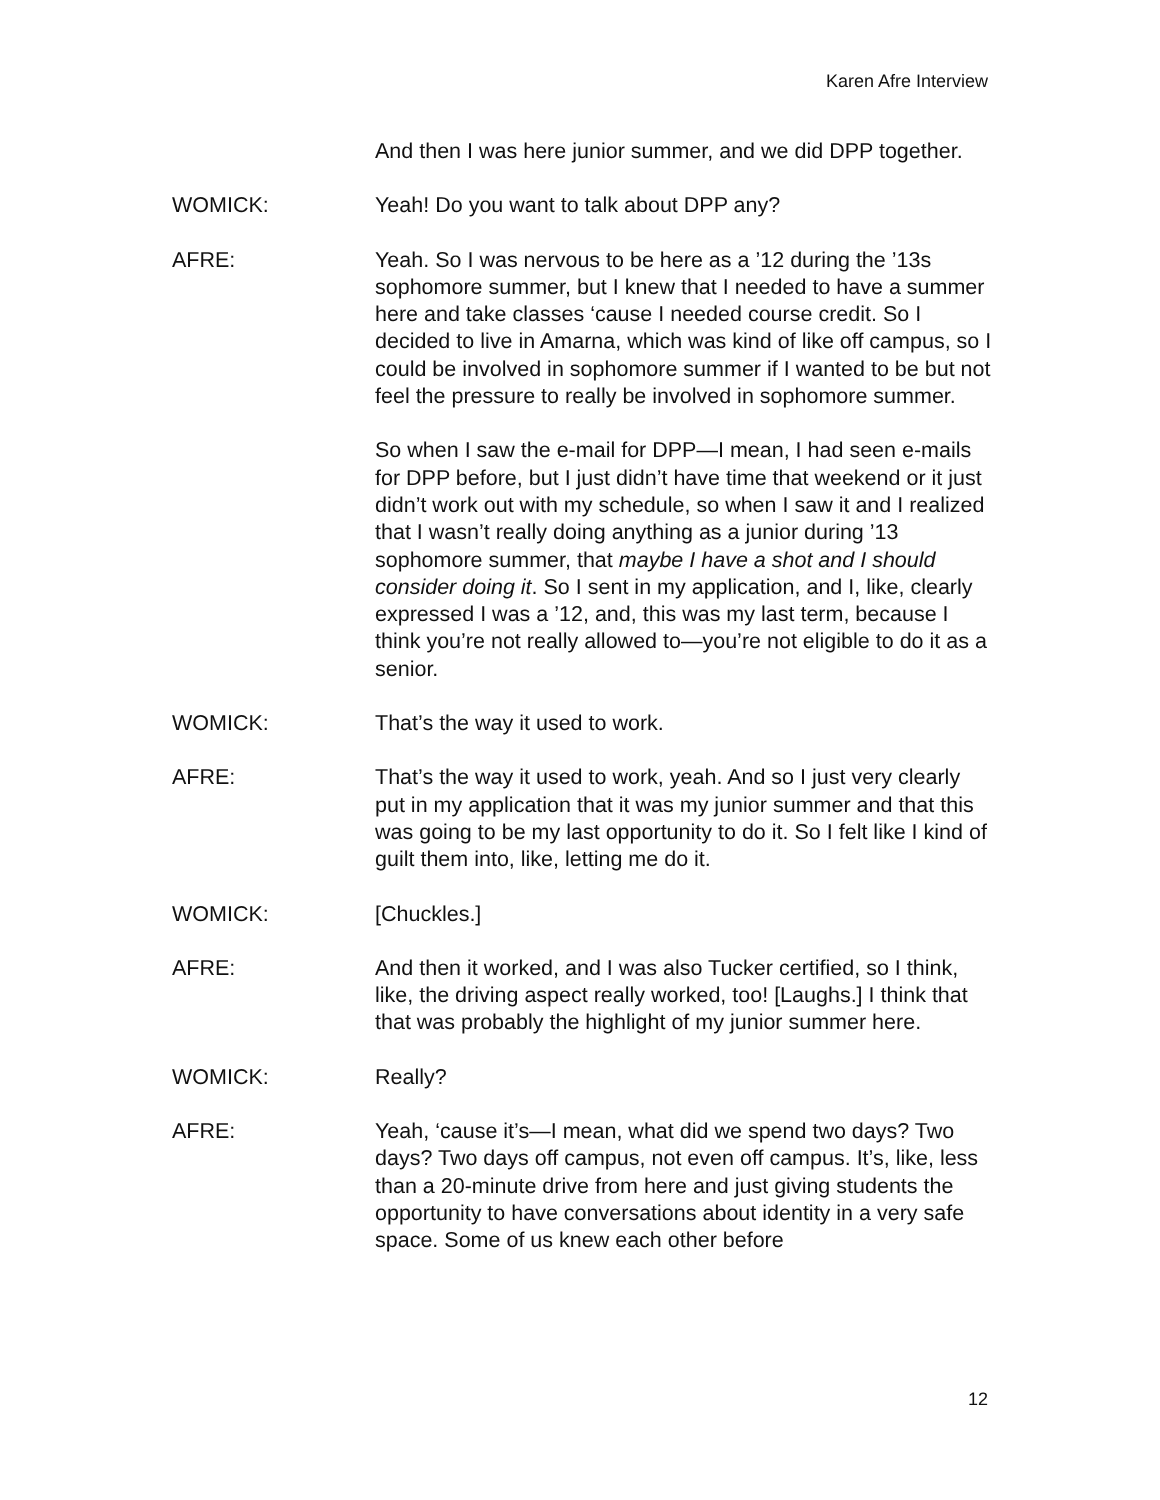Karen Afre Interview
And then I was here junior summer, and we did DPP together.
WOMICK: Yeah! Do you want to talk about DPP any?
AFRE: Yeah. So I was nervous to be here as a ’12 during the ’13s sophomore summer, but I knew that I needed to have a summer here and take classes ‘cause I needed course credit. So I decided to live in Amarna, which was kind of like off campus, so I could be involved in sophomore summer if I wanted to be but not feel the pressure to really be involved in sophomore summer.
So when I saw the e-mail for DPP—I mean, I had seen e-mails for DPP before, but I just didn’t have time that weekend or it just didn’t work out with my schedule, so when I saw it and I realized that I wasn’t really doing anything as a junior during ’13 sophomore summer, that maybe I have a shot and I should consider doing it. So I sent in my application, and I, like, clearly expressed I was a ’12, and, this was my last term, because I think you’re not really allowed to—you’re not eligible to do it as a senior.
WOMICK: That’s the way it used to work.
AFRE: That’s the way it used to work, yeah. And so I just very clearly put in my application that it was my junior summer and that this was going to be my last opportunity to do it. So I felt like I kind of guilt them into, like, letting me do it.
WOMICK: [Chuckles.]
AFRE: And then it worked, and I was also Tucker certified, so I think, like, the driving aspect really worked, too! [Laughs.] I think that that was probably the highlight of my junior summer here.
WOMICK: Really?
AFRE: Yeah, ‘cause it’s—I mean, what did we spend two days? Two days? Two days off campus, not even off campus. It’s, like, less than a 20-minute drive from here and just giving students the opportunity to have conversations about identity in a very safe space. Some of us knew each other before
12